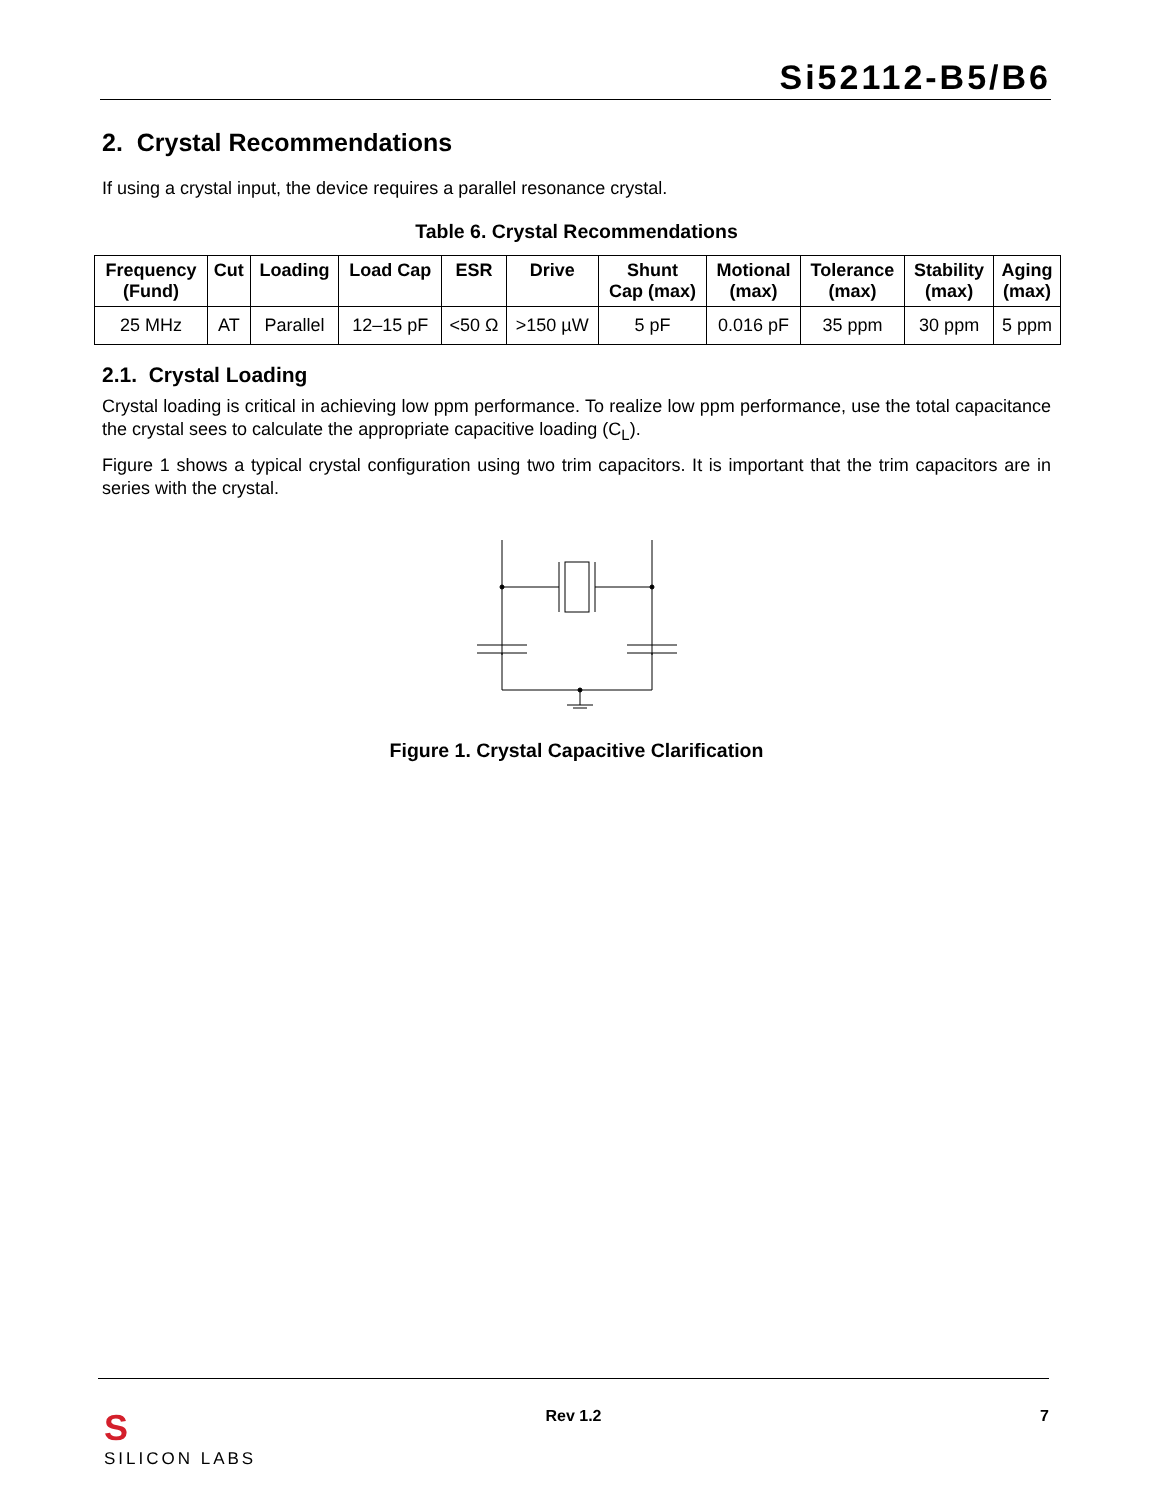Si52112-B5/B6
2. Crystal Recommendations
If using a crystal input, the device requires a parallel resonance crystal.
Table 6. Crystal Recommendations
| Frequency (Fund) | Cut | Loading | Load Cap | ESR | Drive | Shunt Cap (max) | Motional (max) | Tolerance (max) | Stability (max) | Aging (max) |
| --- | --- | --- | --- | --- | --- | --- | --- | --- | --- | --- |
| 25 MHz | AT | Parallel | 12–15 pF | <50 Ω | >150 µW | 5 pF | 0.016 pF | 35 ppm | 30 ppm | 5 ppm |
2.1. Crystal Loading
Crystal loading is critical in achieving low ppm performance. To realize low ppm performance, use the total capacitance the crystal sees to calculate the appropriate capacitive loading (C<sub>L</sub>).
Figure 1 shows a typical crystal configuration using two trim capacitors. It is important that the trim capacitors are in series with the crystal.
Figure 1. Crystal Capacitive Clarification
S
SILICON LABS
Rev 1.2 7